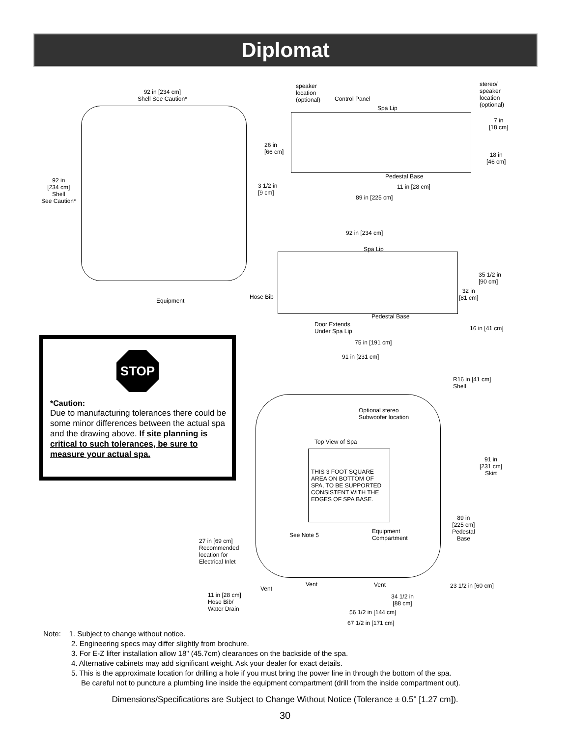Diplomat
92 in [234 cm]
Shell See Caution*
92 in
[234 cm]
Shell
See Caution*
Equipment
speaker
location
(optional)
Control Panel
Spa Lip
stereo/
speaker
location
(optional)
7 in
[18 cm]
26 in
[66 cm]
18 in
[46 cm]
Pedestal Base
3 1/2 in
[9 cm]
11 in [28 cm]
89 in [225 cm]
92 in [234 cm]
Spa Lip
35 1/2 in
[90 cm]
32 in
[81 cm]
Hose Bib
Pedestal Base
Door Extends
Under Spa Lip
16 in [41 cm]
75 in [191 cm]
91 in [231 cm]
STOP
*Caution:
Due to manufacturing tolerances there could be some minor differences between the actual spa and the drawing above. If site planning is critical to such tolerances, be sure to measure your actual spa.
R16 in [41 cm]
Shell
Optional stereo
Subwoofer location
Top View of Spa
THIS 3 FOOT SQUARE
AREA ON BOTTOM OF
SPA, TO BE SUPPORTED
CONSISTENT WITH THE
EDGES OF SPA BASE.
91 in
[231 cm]
Skirt
89 in
[225 cm]
Pedestal
Base
Equipment
Compartment
See Note 5
27 in [69 cm]
Recommended
location for
Electrical Inlet
Vent Vent 23 1/2 in [60 cm]
Vent
34 1/2 in
[88 cm]
11 in [28 cm]
Hose Bib/
Water Drain
56 1/2 in [144 cm]
67 1/2 in [171 cm]
Note: 1. Subject to change without notice.
2. Engineering specs may differ slightly from brochure.
3. For E-Z lifter installation allow 18" (45.7cm) clearances on the backside of the spa.
4. Alternative cabinets may add significant weight. Ask your dealer for exact details.
5. This is the approximate location for drilling a hole if you must bring the power line in through the bottom of the spa.
Be careful not to puncture a plumbing line inside the equipment compartment (drill from the inside compartment out).
Dimensions/Specifications are Subject to Change Without Notice (Tolerance ± 0.5" [1.27 cm]).
30